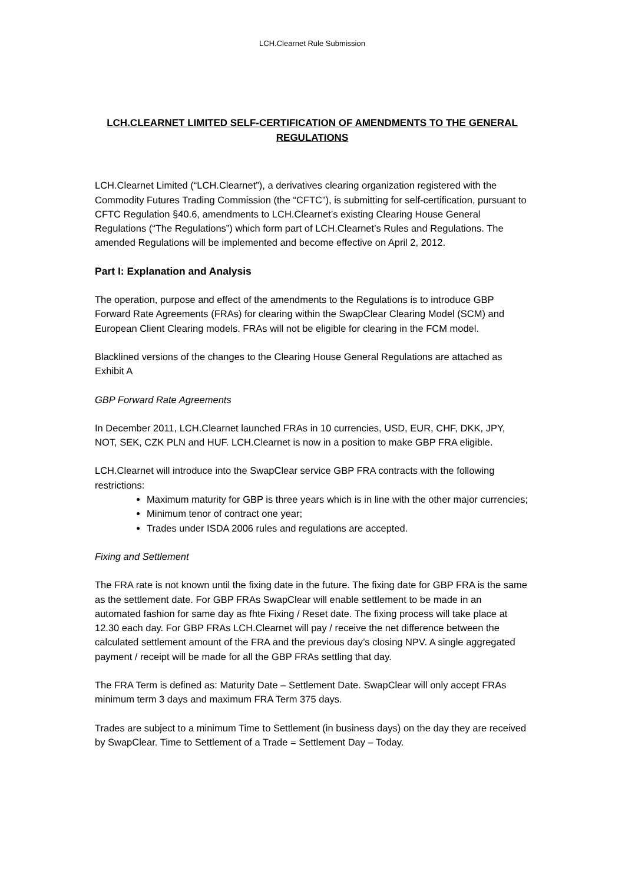LCH.Clearnet Rule Submission
LCH.CLEARNET LIMITED SELF-CERTIFICATION OF AMENDMENTS TO THE GENERAL REGULATIONS
LCH.Clearnet Limited (“LCH.Clearnet”), a derivatives clearing organization registered with the Commodity Futures Trading Commission (the “CFTC”), is submitting for self-certification, pursuant to CFTC Regulation §40.6, amendments to LCH.Clearnet’s existing Clearing House General Regulations (“The Regulations”) which form part of LCH.Clearnet’s Rules and Regulations. The amended Regulations will be implemented and become effective on April 2, 2012.
Part I: Explanation and Analysis
The operation, purpose and effect of the amendments to the Regulations is to introduce GBP Forward Rate Agreements (FRAs) for clearing within the SwapClear Clearing Model (SCM) and European Client Clearing models. FRAs will not be eligible for clearing in the FCM model.
Blacklined versions of the changes to the Clearing House General Regulations are attached as Exhibit A
GBP Forward Rate Agreements
In December 2011, LCH.Clearnet launched FRAs in 10 currencies, USD, EUR, CHF, DKK, JPY, NOT, SEK, CZK PLN and HUF. LCH.Clearnet is now in a position to make GBP FRA eligible.
LCH.Clearnet will introduce into the SwapClear service GBP FRA contracts with the following restrictions:
Maximum maturity for GBP is three years which is in line with the other major currencies;
Minimum tenor of contract one year;
Trades under ISDA 2006 rules and regulations are accepted.
Fixing and Settlement
The FRA rate is not known until the fixing date in the future. The fixing date for GBP FRA is the same as the settlement date. For GBP FRAs SwapClear will enable settlement to be made in an automated fashion for same day as fhte Fixing / Reset date. The fixing process will take place at 12.30 each day. For GBP FRAs LCH.Clearnet will pay / receive the net difference between the calculated settlement amount of the FRA and the previous day’s closing NPV. A single aggregated payment / receipt will be made for all the GBP FRAs settling that day.
The FRA Term is defined as: Maturity Date – Settlement Date. SwapClear will only accept FRAs minimum term 3 days and maximum FRA Term 375 days.
Trades are subject to a minimum Time to Settlement (in business days) on the day they are received by SwapClear. Time to Settlement of a Trade = Settlement Day – Today.